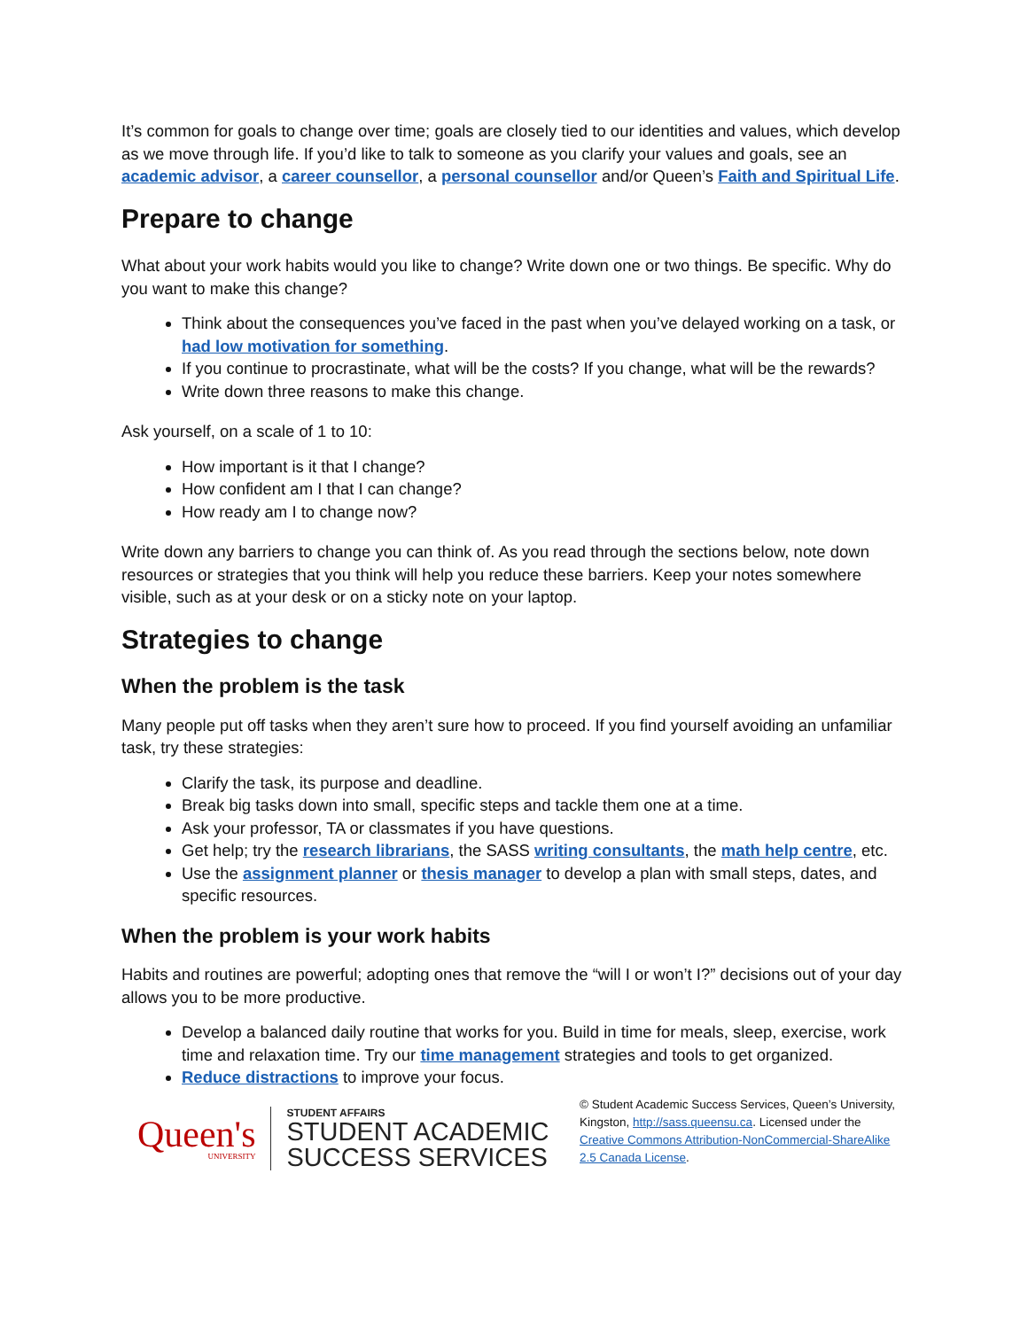It’s common for goals to change over time; goals are closely tied to our identities and values, which develop as we move through life. If you’d like to talk to someone as you clarify your values and goals, see an academic advisor, a career counsellor, a personal counsellor and/or Queen’s Faith and Spiritual Life.
Prepare to change
What about your work habits would you like to change? Write down one or two things. Be specific. Why do you want to make this change?
Think about the consequences you’ve faced in the past when you’ve delayed working on a task, or had low motivation for something.
If you continue to procrastinate, what will be the costs? If you change, what will be the rewards?
Write down three reasons to make this change.
Ask yourself, on a scale of 1 to 10:
How important is it that I change?
How confident am I that I can change?
How ready am I to change now?
Write down any barriers to change you can think of. As you read through the sections below, note down resources or strategies that you think will help you reduce these barriers. Keep your notes somewhere visible, such as at your desk or on a sticky note on your laptop.
Strategies to change
When the problem is the task
Many people put off tasks when they aren’t sure how to proceed. If you find yourself avoiding an unfamiliar task, try these strategies:
Clarify the task, its purpose and deadline.
Break big tasks down into small, specific steps and tackle them one at a time.
Ask your professor, TA or classmates if you have questions.
Get help; try the research librarians, the SASS writing consultants, the math help centre, etc.
Use the assignment planner or thesis manager to develop a plan with small steps, dates, and specific resources.
When the problem is your work habits
Habits and routines are powerful; adopting ones that remove the “will I or won’t I?” decisions out of your day allows you to be more productive.
Develop a balanced daily routine that works for you. Build in time for meals, sleep, exercise, work time and relaxation time. Try our time management strategies and tools to get organized.
Reduce distractions to improve your focus.
Queen's
UNIVERSITY
STUDENT AFFAIRS
STUDENT ACADEMIC
SUCCESS SERVICES
© Student Academic Success Services, Queen’s University, Kingston, http://sass.queensu.ca. Licensed under the Creative Commons Attribution-NonCommercial-ShareAlike 2.5 Canada License.